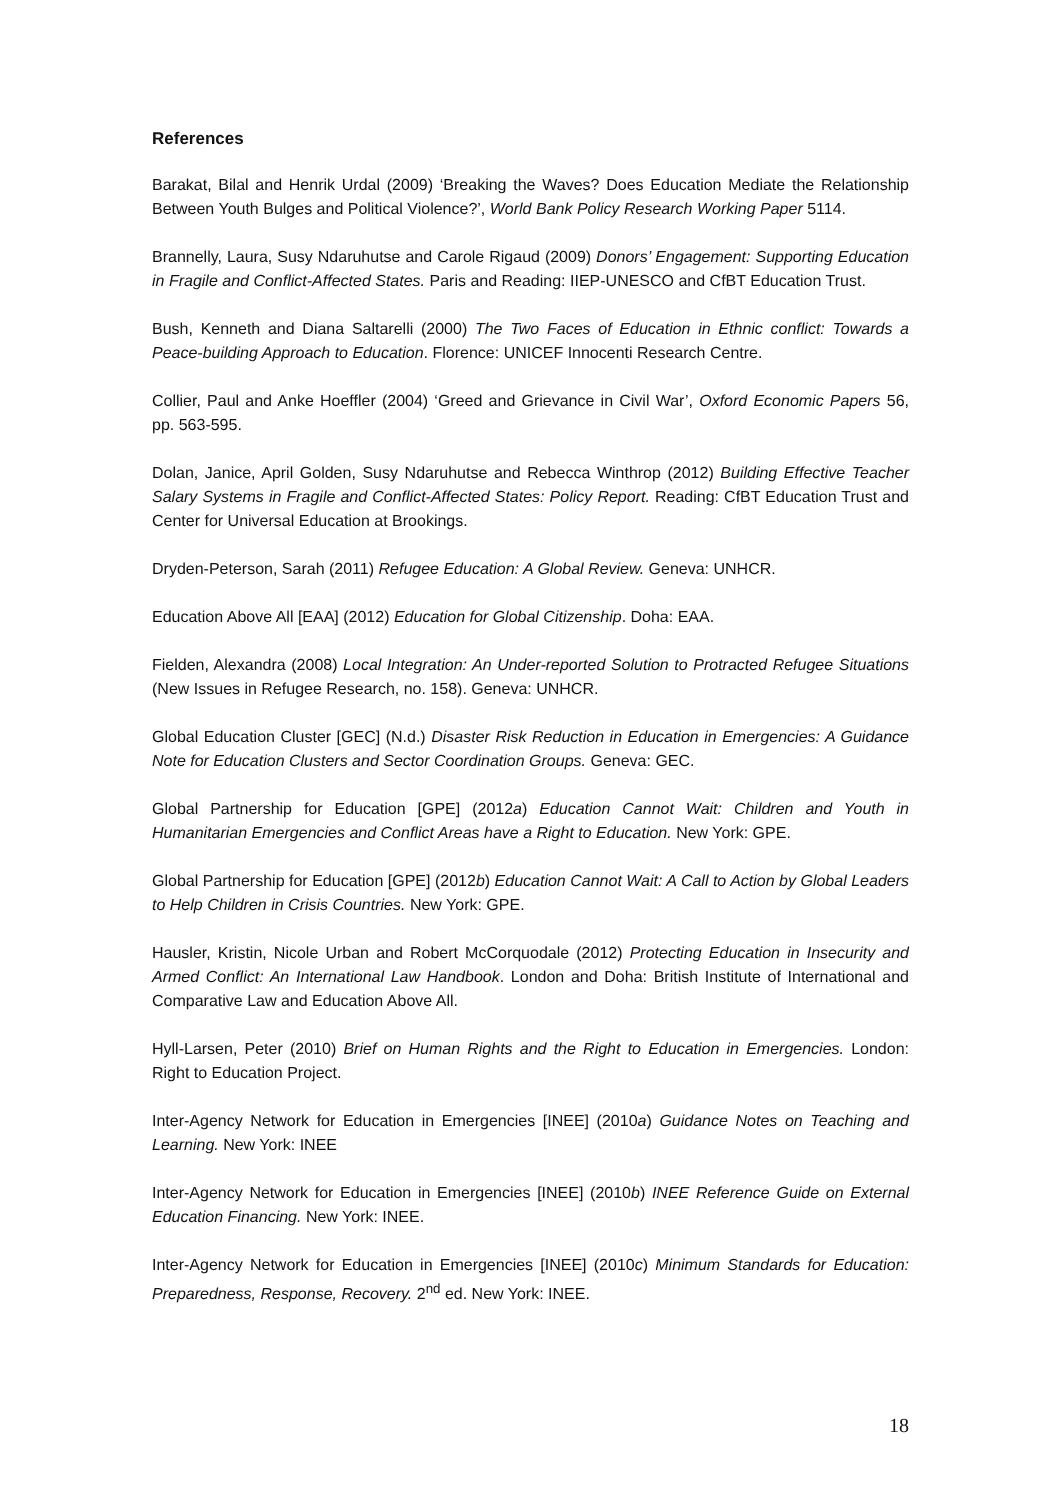References
Barakat, Bilal and Henrik Urdal (2009) ‘Breaking the Waves? Does Education Mediate the Relationship Between Youth Bulges and Political Violence?’, World Bank Policy Research Working Paper 5114.
Brannelly, Laura, Susy Ndaruhutse and Carole Rigaud (2009) Donors’ Engagement: Supporting Education in Fragile and Conflict-Affected States. Paris and Reading: IIEP-UNESCO and CfBT Education Trust.
Bush, Kenneth and Diana Saltarelli (2000) The Two Faces of Education in Ethnic conflict: Towards a Peace-building Approach to Education. Florence: UNICEF Innocenti Research Centre.
Collier, Paul and Anke Hoeffler (2004) ‘Greed and Grievance in Civil War’, Oxford Economic Papers 56, pp. 563-595.
Dolan, Janice, April Golden, Susy Ndaruhutse and Rebecca Winthrop (2012) Building Effective Teacher Salary Systems in Fragile and Conflict-Affected States: Policy Report. Reading: CfBT Education Trust and Center for Universal Education at Brookings.
Dryden-Peterson, Sarah (2011) Refugee Education: A Global Review. Geneva: UNHCR.
Education Above All [EAA] (2012) Education for Global Citizenship. Doha: EAA.
Fielden, Alexandra (2008) Local Integration: An Under-reported Solution to Protracted Refugee Situations (New Issues in Refugee Research, no. 158). Geneva: UNHCR.
Global Education Cluster [GEC] (N.d.) Disaster Risk Reduction in Education in Emergencies: A Guidance Note for Education Clusters and Sector Coordination Groups. Geneva: GEC.
Global Partnership for Education [GPE] (2012a) Education Cannot Wait: Children and Youth in Humanitarian Emergencies and Conflict Areas have a Right to Education. New York: GPE.
Global Partnership for Education [GPE] (2012b) Education Cannot Wait: A Call to Action by Global Leaders to Help Children in Crisis Countries. New York: GPE.
Hausler, Kristin, Nicole Urban and Robert McCorquodale (2012) Protecting Education in Insecurity and Armed Conflict: An International Law Handbook. London and Doha: British Institute of International and Comparative Law and Education Above All.
Hyll-Larsen, Peter (2010) Brief on Human Rights and the Right to Education in Emergencies. London: Right to Education Project.
Inter-Agency Network for Education in Emergencies [INEE] (2010a) Guidance Notes on Teaching and Learning. New York: INEE
Inter-Agency Network for Education in Emergencies [INEE] (2010b) INEE Reference Guide on External Education Financing. New York: INEE.
Inter-Agency Network for Education in Emergencies [INEE] (2010c) Minimum Standards for Education: Preparedness, Response, Recovery. 2<sup>nd</sup> ed. New York: INEE.
18